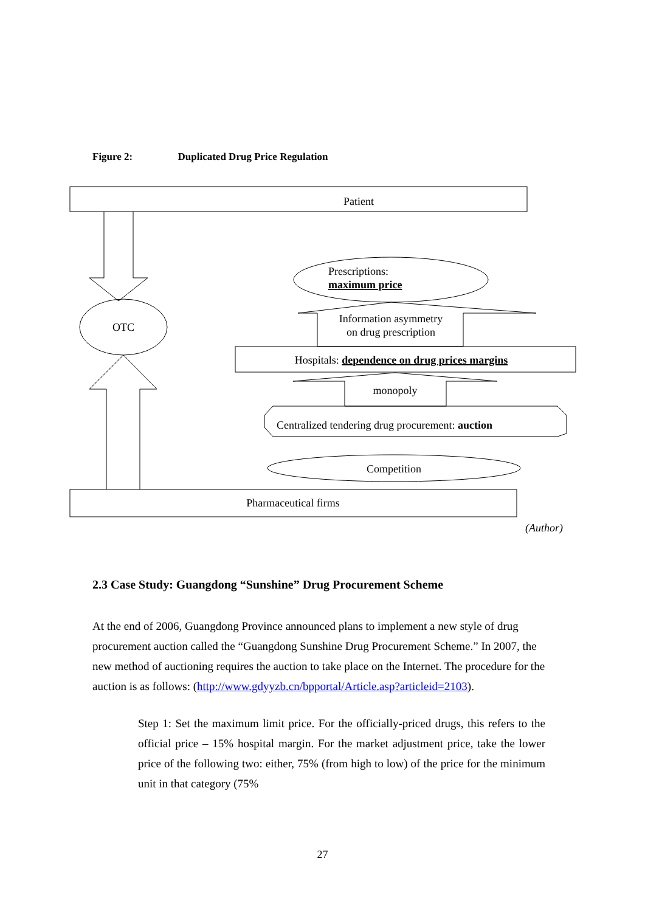Figure 2: Duplicated Drug Price Regulation
Patient
OTC
Prescriptions:
maximum price
Information asymmetry
on drug prescription
Hospitals: dependence on drug prices margins
monopoly
Centralized tendering drug procurement: auction
Competition
Pharmaceutical firms
(Author)
2.3 Case Study: Guangdong “Sunshine” Drug Procurement Scheme
At the end of 2006, Guangdong Province announced plans to implement a new style of drug procurement auction called the “Guangdong Sunshine Drug Procurement Scheme.” In 2007, the new method of auctioning requires the auction to take place on the Internet. The procedure for the auction is as follows: (http://www.gdyyzb.cn/bpportal/Article.asp?articleid=2103).
Step 1: Set the maximum limit price. For the officially-priced drugs, this refers to the official price – 15% hospital margin. For the market adjustment price, take the lower price of the following two: either, 75% (from high to low) of the price for the minimum unit in that category (75%
27